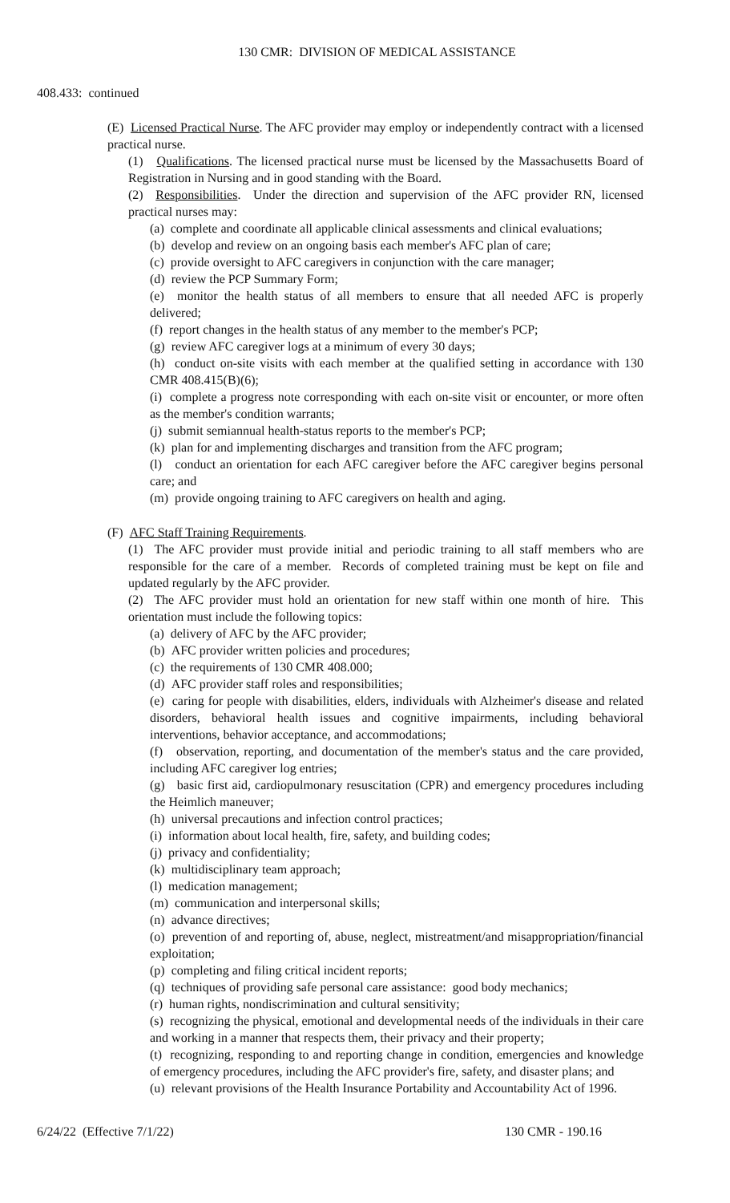130 CMR: DIVISION OF MEDICAL ASSISTANCE
408.433: continued
(E) Licensed Practical Nurse. The AFC provider may employ or independently contract with a licensed practical nurse.
(1) Qualifications. The licensed practical nurse must be licensed by the Massachusetts Board of Registration in Nursing and in good standing with the Board.
(2) Responsibilities. Under the direction and supervision of the AFC provider RN, licensed practical nurses may:
(a) complete and coordinate all applicable clinical assessments and clinical evaluations;
(b) develop and review on an ongoing basis each member's AFC plan of care;
(c) provide oversight to AFC caregivers in conjunction with the care manager;
(d) review the PCP Summary Form;
(e) monitor the health status of all members to ensure that all needed AFC is properly delivered;
(f) report changes in the health status of any member to the member's PCP;
(g) review AFC caregiver logs at a minimum of every 30 days;
(h) conduct on-site visits with each member at the qualified setting in accordance with 130 CMR 408.415(B)(6);
(i) complete a progress note corresponding with each on-site visit or encounter, or more often as the member's condition warrants;
(j) submit semiannual health-status reports to the member's PCP;
(k) plan for and implementing discharges and transition from the AFC program;
(l) conduct an orientation for each AFC caregiver before the AFC caregiver begins personal care; and
(m) provide ongoing training to AFC caregivers on health and aging.
(F) AFC Staff Training Requirements.
(1) The AFC provider must provide initial and periodic training to all staff members who are responsible for the care of a member. Records of completed training must be kept on file and updated regularly by the AFC provider.
(2) The AFC provider must hold an orientation for new staff within one month of hire. This orientation must include the following topics:
(a) delivery of AFC by the AFC provider;
(b) AFC provider written policies and procedures;
(c) the requirements of 130 CMR 408.000;
(d) AFC provider staff roles and responsibilities;
(e) caring for people with disabilities, elders, individuals with Alzheimer's disease and related disorders, behavioral health issues and cognitive impairments, including behavioral interventions, behavior acceptance, and accommodations;
(f) observation, reporting, and documentation of the member's status and the care provided, including AFC caregiver log entries;
(g) basic first aid, cardiopulmonary resuscitation (CPR) and emergency procedures including the Heimlich maneuver;
(h) universal precautions and infection control practices;
(i) information about local health, fire, safety, and building codes;
(j) privacy and confidentiality;
(k) multidisciplinary team approach;
(l) medication management;
(m) communication and interpersonal skills;
(n) advance directives;
(o) prevention of and reporting of, abuse, neglect, mistreatment/and misappropriation/financial exploitation;
(p) completing and filing critical incident reports;
(q) techniques of providing safe personal care assistance: good body mechanics;
(r) human rights, nondiscrimination and cultural sensitivity;
(s) recognizing the physical, emotional and developmental needs of the individuals in their care and working in a manner that respects them, their privacy and their property;
(t) recognizing, responding to and reporting change in condition, emergencies and knowledge of emergency procedures, including the AFC provider's fire, safety, and disaster plans; and
(u) relevant provisions of the Health Insurance Portability and Accountability Act of 1996.
6/24/22 (Effective 7/1/22) 130 CMR - 190.16